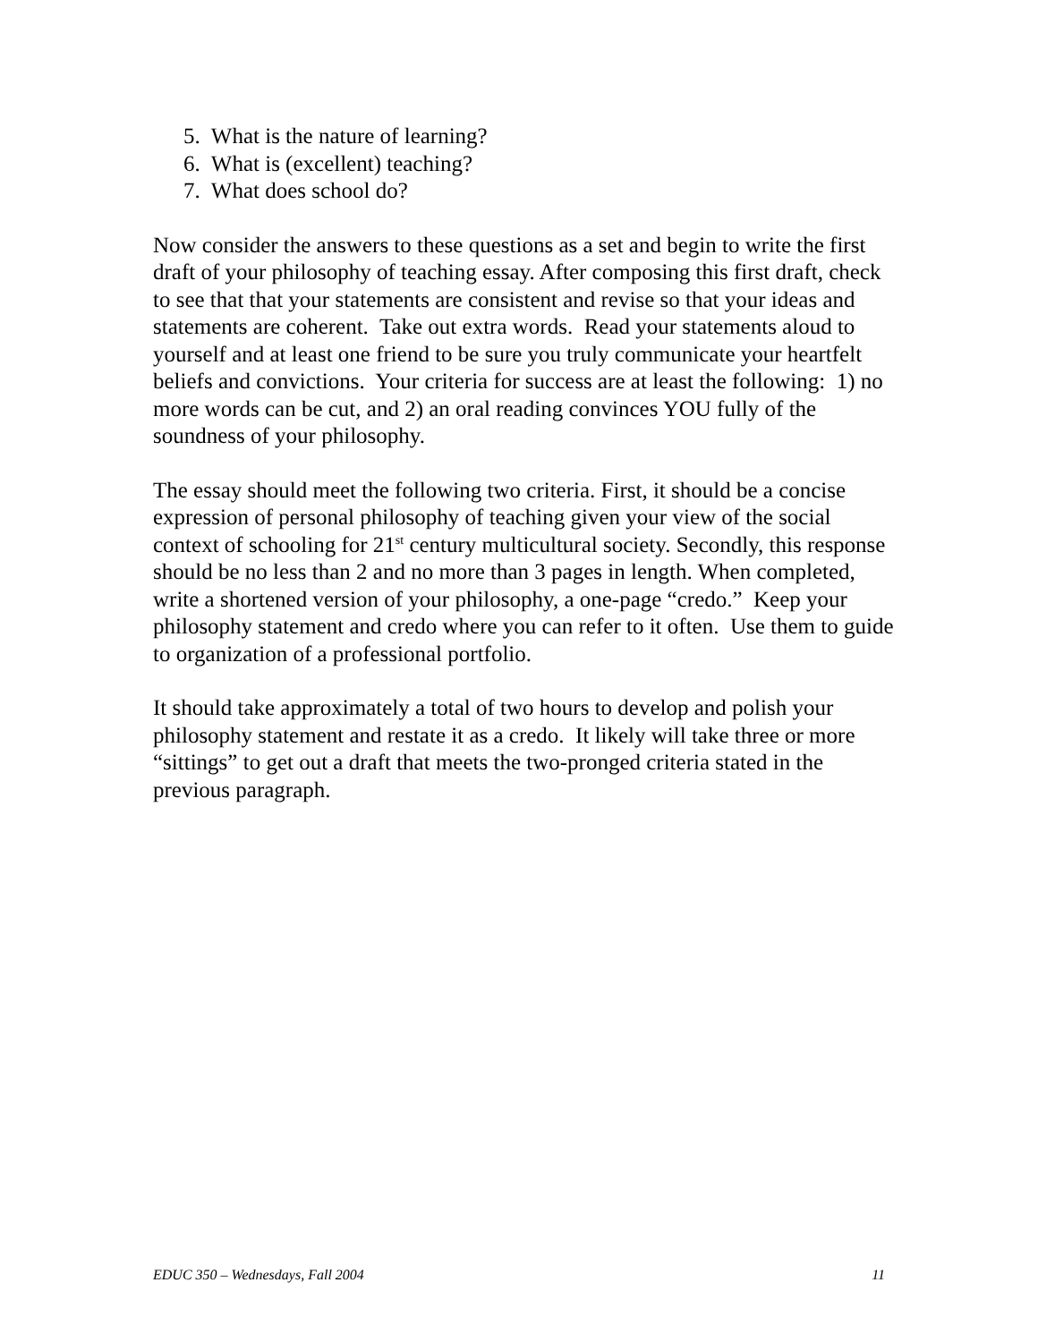5. What is the nature of learning?
6. What is (excellent) teaching?
7. What does school do?
Now consider the answers to these questions as a set and begin to write the first draft of your philosophy of teaching essay. After composing this first draft, check to see that that your statements are consistent and revise so that your ideas and statements are coherent. Take out extra words. Read your statements aloud to yourself and at least one friend to be sure you truly communicate your heartfelt beliefs and convictions. Your criteria for success are at least the following: 1) no more words can be cut, and 2) an oral reading convinces YOU fully of the soundness of your philosophy.
The essay should meet the following two criteria. First, it should be a concise expression of personal philosophy of teaching given your view of the social context of schooling for 21<sup>st</sup> century multicultural society. Secondly, this response should be no less than 2 and no more than 3 pages in length. When completed, write a shortened version of your philosophy, a one-page “credo.” Keep your philosophy statement and credo where you can refer to it often. Use them to guide to organization of a professional portfolio.
It should take approximately a total of two hours to develop and polish your philosophy statement and restate it as a credo. It likely will take three or more “sittings” to get out a draft that meets the two-pronged criteria stated in the previous paragraph.
EDUC 350 – Wednesdays, Fall 2004 11